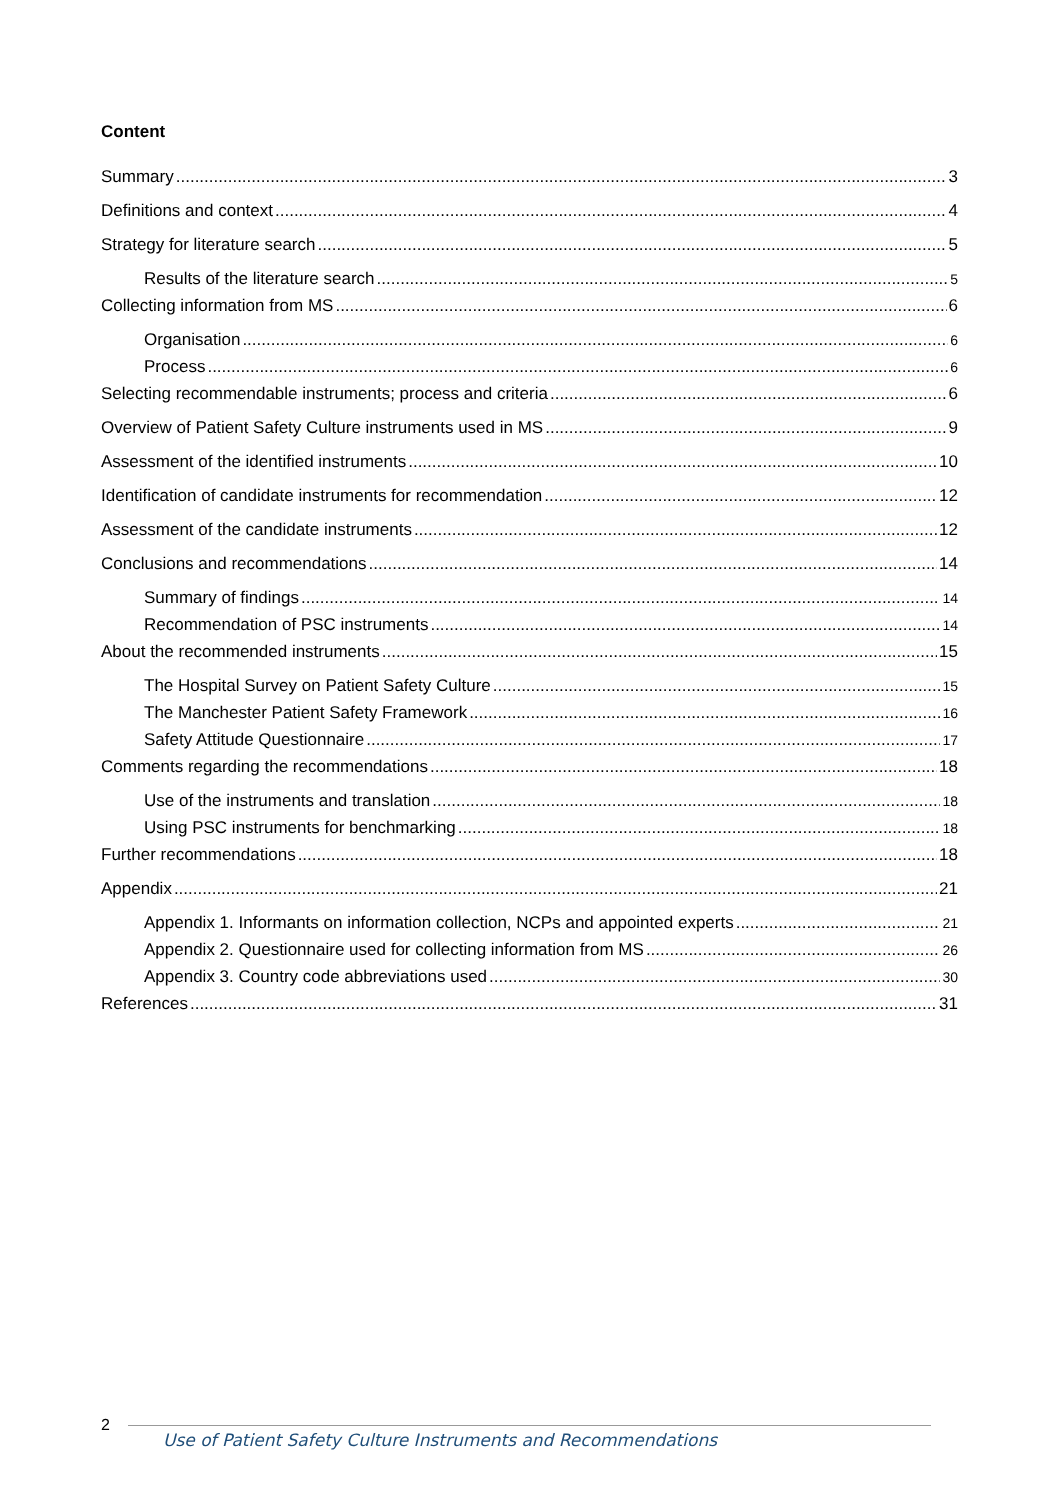Content
Summary 3
Definitions and context 4
Strategy for literature search 5
Results of the literature search 5
Collecting information from MS 6
Organisation 6
Process 6
Selecting recommendable instruments; process and criteria 6
Overview of Patient Safety Culture instruments used in MS 9
Assessment of the identified instruments 10
Identification of candidate instruments for recommendation 12
Assessment of the candidate instruments 12
Conclusions and recommendations 14
Summary of findings 14
Recommendation of PSC instruments 14
About the recommended instruments 15
The Hospital Survey on Patient Safety Culture 15
The Manchester Patient Safety Framework 16
Safety Attitude Questionnaire 17
Comments regarding the recommendations 18
Use of the instruments and translation 18
Using PSC instruments for benchmarking 18
Further recommendations 18
Appendix 21
Appendix 1. Informants on information collection, NCPs and appointed experts 21
Appendix 2. Questionnaire used for collecting information from MS 26
Appendix 3. Country code abbreviations used 30
References 31
2
Use of Patient Safety Culture Instruments and Recommendations